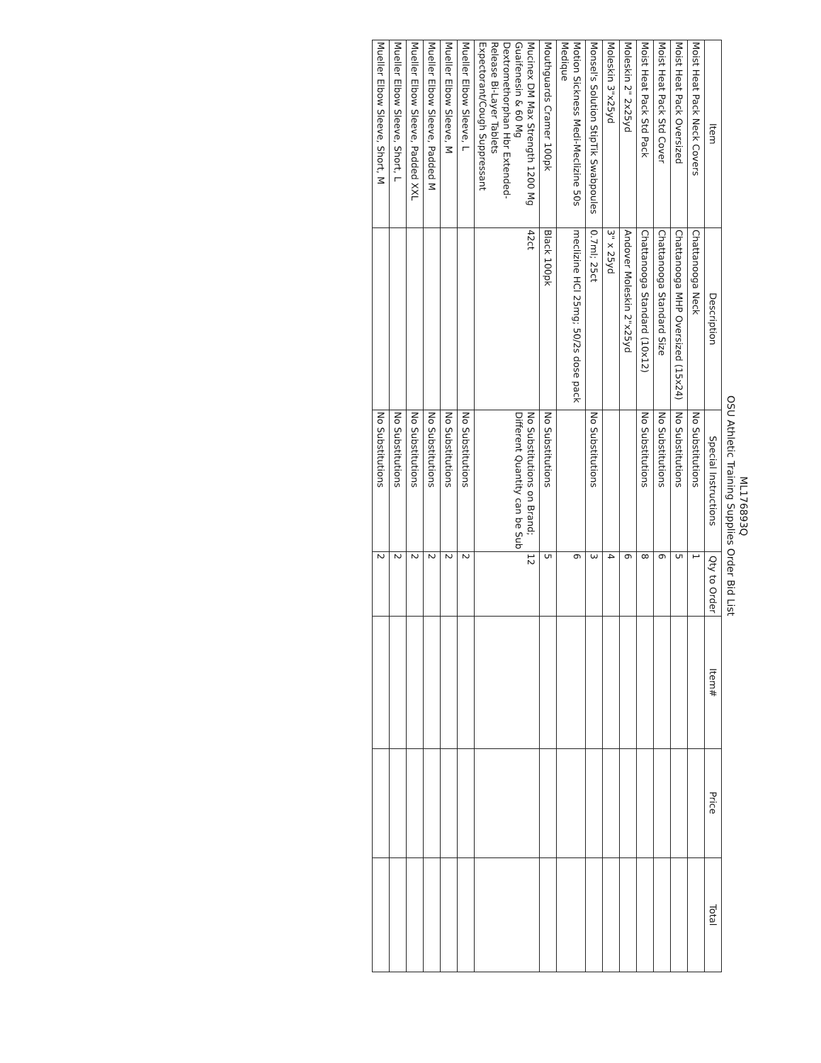ML176893Q
OSU Athletic Training Supplies Order Bid List
| Item | Description | Special Instructions | Qty to Order | Item# | Price | Total |
| --- | --- | --- | --- | --- | --- | --- |
| Moist Heat Pack Neck Covers | Chattanooga Neck | No Substitutions | 1 | | | |
| Moist Heat Pack Oversized | Chattanooga MHP Oversized (15x24) | No Substitutions | 5 | | | |
| Moist Heat Pack Std Cover | Chattanooga Standard Size | No Substitutions | 6 | | | |
| Moist Heat Pack Std Pack | Chattanooga Standard (10x12) | No Substitutions | 8 | | | |
| Moleskin 2" 2x25yd | Andover Moleskin 2"x25yd | | 6 | | | |
| Moleskin 3"x25yd | 3" x 25yd | | 4 | | | |
| Monsel's Solution StipTik Swabpoules | 0.7ml; 25ct | No Substitutions | 3 | | | |
| Motion Sickness Medi-Meclizine 50s Medique | meclizine HCl 25mg; 50/2s dose pack | | 6 | | | |
| Mouthguards Cramer 100pk | Black 100pk | No Substitutions | 5 | | | |
| Mucinex DM Max Strength 1200 Mg Guaifenesin & 60 Mg Dextromethorphan Hbr Extended-Release Bi-Layer Tablets Expectorant/Cough Suppressant | 42ct | No Substitutions on Brand; Different Quantity can be Sub | 12 | | | |
| Mueller Elbow Sleeve, L | | No Substitutions | 2 | | | |
| Mueller Elbow Sleeve, M | | No Substitutions | 2 | | | |
| Mueller Elbow Sleeve, Padded M | | No Substitutions | 2 | | | |
| Mueller Elbow Sleeve, Padded XXL | | No Substitutions | 2 | | | |
| Mueller Elbow Sleeve, Short, L | | No Substitutions | 2 | | | |
| Mueller Elbow Sleeve, Short, M | | No Substitutions | 2 | | | |